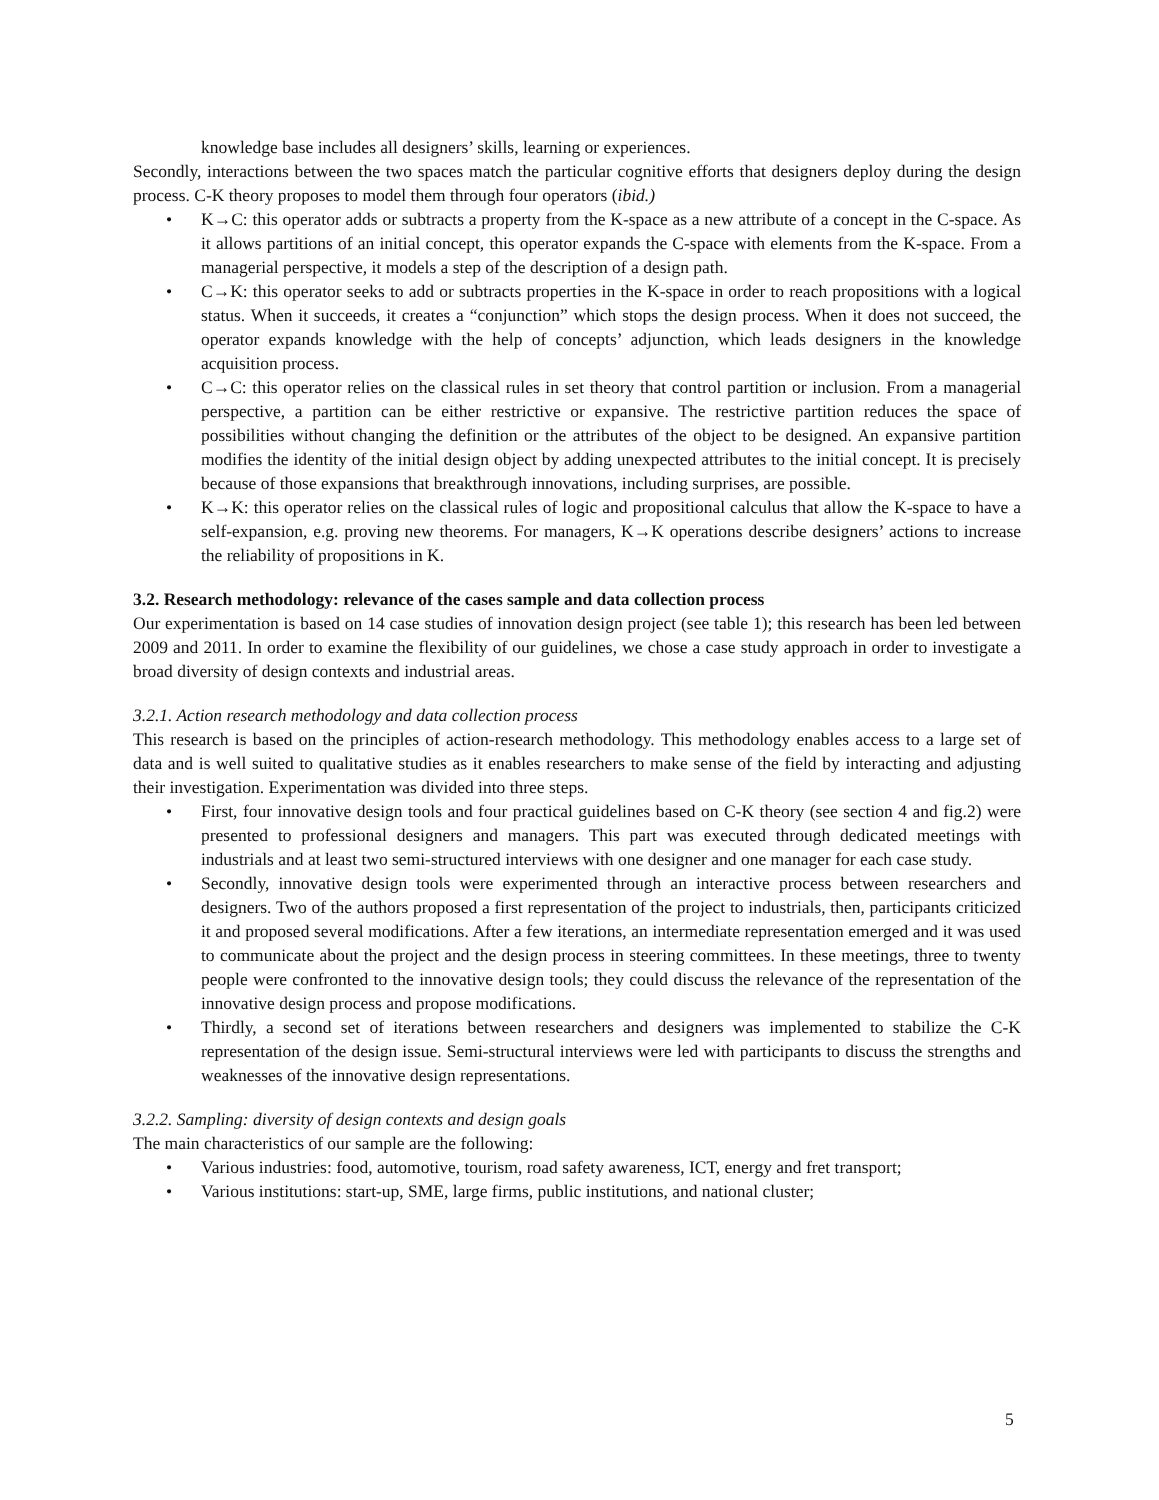knowledge base includes all designers’ skills, learning or experiences.
Secondly, interactions between the two spaces match the particular cognitive efforts that designers deploy during the design process. C-K theory proposes to model them through four operators (ibid.)
• K→C: this operator adds or subtracts a property from the K-space as a new attribute of a concept in the C-space. As it allows partitions of an initial concept, this operator expands the C-space with elements from the K-space. From a managerial perspective, it models a step of the description of a design path.
• C→K: this operator seeks to add or subtracts properties in the K-space in order to reach propositions with a logical status. When it succeeds, it creates a “conjunction” which stops the design process. When it does not succeed, the operator expands knowledge with the help of concepts’ adjunction, which leads designers in the knowledge acquisition process.
• C→C: this operator relies on the classical rules in set theory that control partition or inclusion. From a managerial perspective, a partition can be either restrictive or expansive. The restrictive partition reduces the space of possibilities without changing the definition or the attributes of the object to be designed. An expansive partition modifies the identity of the initial design object by adding unexpected attributes to the initial concept. It is precisely because of those expansions that breakthrough innovations, including surprises, are possible.
• K→K: this operator relies on the classical rules of logic and propositional calculus that allow the K-space to have a self-expansion, e.g. proving new theorems. For managers, K→K operations describe designers’ actions to increase the reliability of propositions in K.
3.2. Research methodology: relevance of the cases sample and data collection process
Our experimentation is based on 14 case studies of innovation design project (see table 1); this research has been led between 2009 and 2011. In order to examine the flexibility of our guidelines, we chose a case study approach in order to investigate a broad diversity of design contexts and industrial areas.
3.2.1. Action research methodology and data collection process
This research is based on the principles of action-research methodology. This methodology enables access to a large set of data and is well suited to qualitative studies as it enables researchers to make sense of the field by interacting and adjusting their investigation. Experimentation was divided into three steps.
• First, four innovative design tools and four practical guidelines based on C-K theory (see section 4 and fig.2) were presented to professional designers and managers. This part was executed through dedicated meetings with industrials and at least two semi-structured interviews with one designer and one manager for each case study.
• Secondly, innovative design tools were experimented through an interactive process between researchers and designers. Two of the authors proposed a first representation of the project to industrials, then, participants criticized it and proposed several modifications. After a few iterations, an intermediate representation emerged and it was used to communicate about the project and the design process in steering committees. In these meetings, three to twenty people were confronted to the innovative design tools; they could discuss the relevance of the representation of the innovative design process and propose modifications.
• Thirdly, a second set of iterations between researchers and designers was implemented to stabilize the C-K representation of the design issue. Semi-structural interviews were led with participants to discuss the strengths and weaknesses of the innovative design representations.
3.2.2. Sampling: diversity of design contexts and design goals
The main characteristics of our sample are the following:
• Various industries: food, automotive, tourism, road safety awareness, ICT, energy and fret transport;
• Various institutions: start-up, SME, large firms, public institutions, and national cluster;
5